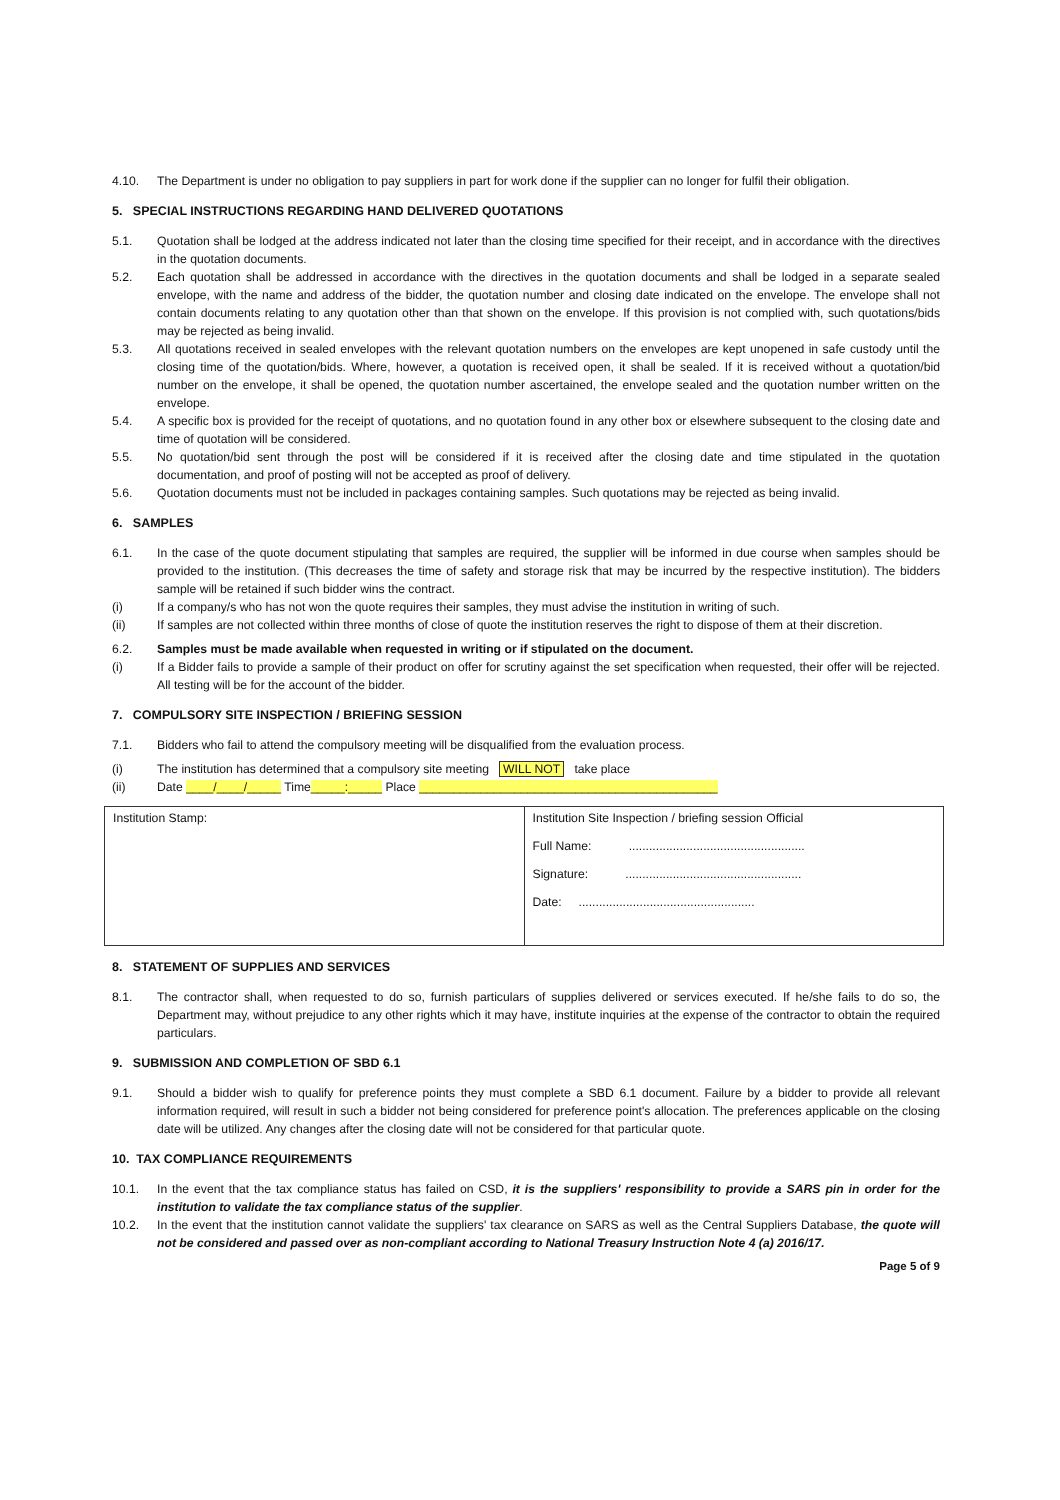4.10. The Department is under no obligation to pay suppliers in part for work done if the supplier can no longer for fulfil their obligation.
5. SPECIAL INSTRUCTIONS REGARDING HAND DELIVERED QUOTATIONS
5.1. Quotation shall be lodged at the address indicated not later than the closing time specified for their receipt, and in accordance with the directives in the quotation documents.
5.2. Each quotation shall be addressed in accordance with the directives in the quotation documents and shall be lodged in a separate sealed envelope, with the name and address of the bidder, the quotation number and closing date indicated on the envelope. The envelope shall not contain documents relating to any quotation other than that shown on the envelope. If this provision is not complied with, such quotations/bids may be rejected as being invalid.
5.3. All quotations received in sealed envelopes with the relevant quotation numbers on the envelopes are kept unopened in safe custody until the closing time of the quotation/bids. Where, however, a quotation is received open, it shall be sealed. If it is received without a quotation/bid number on the envelope, it shall be opened, the quotation number ascertained, the envelope sealed and the quotation number written on the envelope.
5.4. A specific box is provided for the receipt of quotations, and no quotation found in any other box or elsewhere subsequent to the closing date and time of quotation will be considered.
5.5. No quotation/bid sent through the post will be considered if it is received after the closing date and time stipulated in the quotation documentation, and proof of posting will not be accepted as proof of delivery.
5.6. Quotation documents must not be included in packages containing samples. Such quotations may be rejected as being invalid.
6. SAMPLES
6.1. In the case of the quote document stipulating that samples are required, the supplier will be informed in due course when samples should be provided to the institution. (This decreases the time of safety and storage risk that may be incurred by the respective institution). The bidders sample will be retained if such bidder wins the contract.
(i) If a company/s who has not won the quote requires their samples, they must advise the institution in writing of such.
(ii) If samples are not collected within three months of close of quote the institution reserves the right to dispose of them at their discretion.
6.2. Samples must be made available when requested in writing or if stipulated on the document.
(i) If a Bidder fails to provide a sample of their product on offer for scrutiny against the set specification when requested, their offer will be rejected. All testing will be for the account of the bidder.
7. COMPULSORY SITE INSPECTION / BRIEFING SESSION
7.1. Bidders who fail to attend the compulsory meeting will be disqualified from the evaluation process.
(i) The institution has determined that a compulsory site meeting WILL NOT take place
(ii) Date ____/____/_____ Time_____:_____ Place ____________________________________________
| Institution Stamp: | Institution Site Inspection / briefing session Official Full Name: .................................................... Signature: .................................................... Date: .................................................... |
8. STATEMENT OF SUPPLIES AND SERVICES
8.1. The contractor shall, when requested to do so, furnish particulars of supplies delivered or services executed. If he/she fails to do so, the Department may, without prejudice to any other rights which it may have, institute inquiries at the expense of the contractor to obtain the required particulars.
9. SUBMISSION AND COMPLETION OF SBD 6.1
9.1. Should a bidder wish to qualify for preference points they must complete a SBD 6.1 document. Failure by a bidder to provide all relevant information required, will result in such a bidder not being considered for preference point's allocation. The preferences applicable on the closing date will be utilized. Any changes after the closing date will not be considered for that particular quote.
10. TAX COMPLIANCE REQUIREMENTS
10.1. In the event that the tax compliance status has failed on CSD, it is the suppliers' responsibility to provide a SARS pin in order for the institution to validate the tax compliance status of the supplier.
10.2. In the event that the institution cannot validate the suppliers' tax clearance on SARS as well as the Central Suppliers Database, the quote will not be considered and passed over as non-compliant according to National Treasury Instruction Note 4 (a) 2016/17.
Page 5 of 9